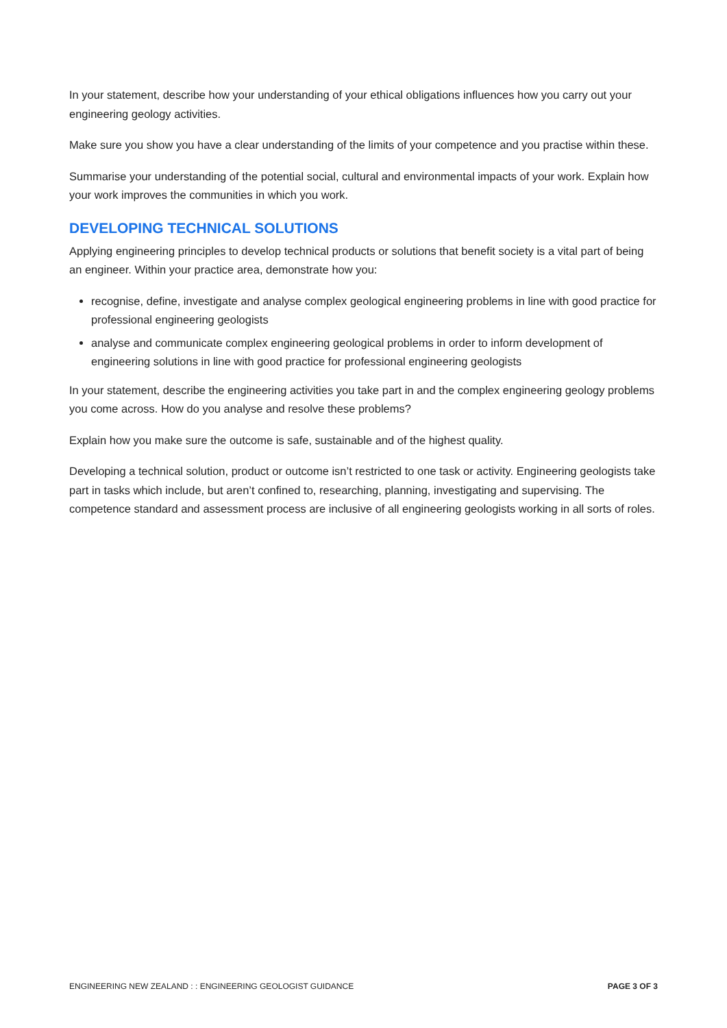In your statement, describe how your understanding of your ethical obligations influences how you carry out your engineering geology activities.
Make sure you show you have a clear understanding of the limits of your competence and you practise within these.
Summarise your understanding of the potential social, cultural and environmental impacts of your work. Explain how your work improves the communities in which you work.
DEVELOPING TECHNICAL SOLUTIONS
Applying engineering principles to develop technical products or solutions that benefit society is a vital part of being an engineer. Within your practice area, demonstrate how you:
recognise, define, investigate and analyse complex geological engineering problems in line with good practice for professional engineering geologists
analyse and communicate complex engineering geological problems in order to inform development of engineering solutions in line with good practice for professional engineering geologists
In your statement, describe the engineering activities you take part in and the complex engineering geology problems you come across. How do you analyse and resolve these problems?
Explain how you make sure the outcome is safe, sustainable and of the highest quality.
Developing a technical solution, product or outcome isn’t restricted to one task or activity. Engineering geologists take part in tasks which include, but aren’t confined to, researching, planning, investigating and supervising. The competence standard and assessment process are inclusive of all engineering geologists working in all sorts of roles.
ENGINEERING NEW ZEALAND : : ENGINEERING GEOLOGIST GUIDANCE PAGE 3 OF 3